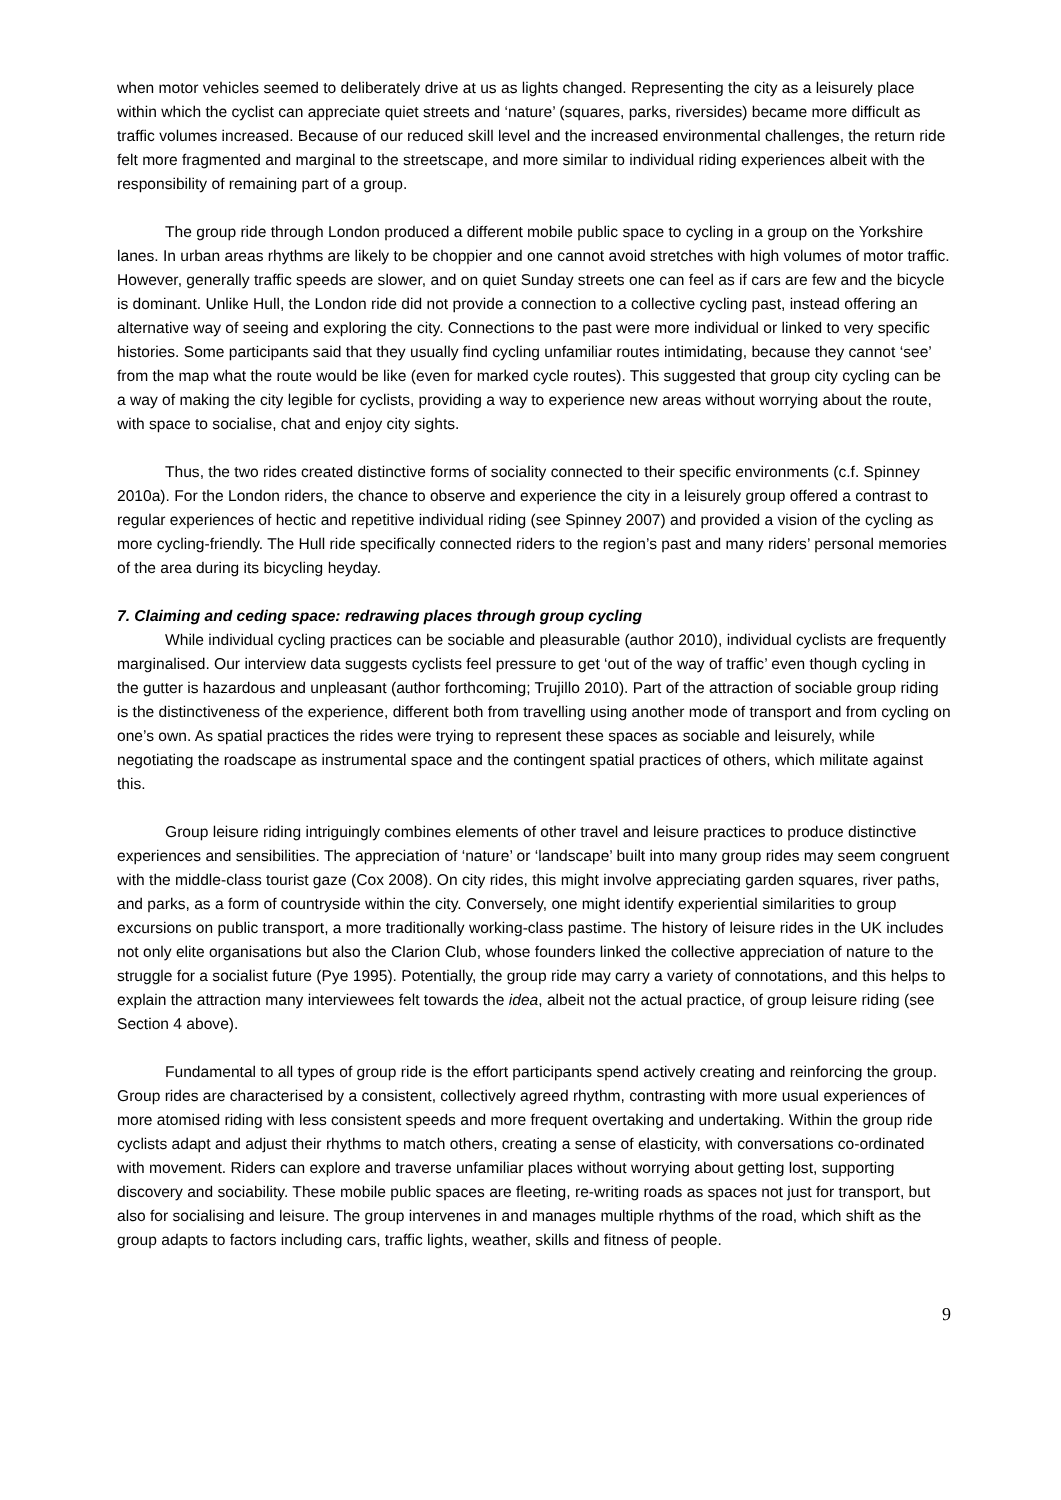when motor vehicles seemed to deliberately drive at us as lights changed. Representing the city as a leisurely place within which the cyclist can appreciate quiet streets and ‘nature’ (squares, parks, riversides) became more difficult as traffic volumes increased. Because of our reduced skill level and the increased environmental challenges, the return ride felt more fragmented and marginal to the streetscape, and more similar to individual riding experiences albeit with the responsibility of remaining part of a group.
The group ride through London produced a different mobile public space to cycling in a group on the Yorkshire lanes. In urban areas rhythms are likely to be choppier and one cannot avoid stretches with high volumes of motor traffic. However, generally traffic speeds are slower, and on quiet Sunday streets one can feel as if cars are few and the bicycle is dominant. Unlike Hull, the London ride did not provide a connection to a collective cycling past, instead offering an alternative way of seeing and exploring the city. Connections to the past were more individual or linked to very specific histories. Some participants said that they usually find cycling unfamiliar routes intimidating, because they cannot ‘see’ from the map what the route would be like (even for marked cycle routes). This suggested that group city cycling can be a way of making the city legible for cyclists, providing a way to experience new areas without worrying about the route, with space to socialise, chat and enjoy city sights.
Thus, the two rides created distinctive forms of sociality connected to their specific environments (c.f. Spinney 2010a). For the London riders, the chance to observe and experience the city in a leisurely group offered a contrast to regular experiences of hectic and repetitive individual riding (see Spinney 2007) and provided a vision of the cycling as more cycling-friendly. The Hull ride specifically connected riders to the region’s past and many riders’ personal memories of the area during its bicycling heyday.
7. Claiming and ceding space: redrawing places through group cycling
While individual cycling practices can be sociable and pleasurable (author 2010), individual cyclists are frequently marginalised. Our interview data suggests cyclists feel pressure to get ‘out of the way of traffic’ even though cycling in the gutter is hazardous and unpleasant (author forthcoming; Trujillo 2010). Part of the attraction of sociable group riding is the distinctiveness of the experience, different both from travelling using another mode of transport and from cycling on one’s own. As spatial practices the rides were trying to represent these spaces as sociable and leisurely, while negotiating the roadscape as instrumental space and the contingent spatial practices of others, which militate against this.
Group leisure riding intriguingly combines elements of other travel and leisure practices to produce distinctive experiences and sensibilities. The appreciation of ‘nature’ or ‘landscape’ built into many group rides may seem congruent with the middle-class tourist gaze (Cox 2008). On city rides, this might involve appreciating garden squares, river paths, and parks, as a form of countryside within the city. Conversely, one might identify experiential similarities to group excursions on public transport, a more traditionally working-class pastime. The history of leisure rides in the UK includes not only elite organisations but also the Clarion Club, whose founders linked the collective appreciation of nature to the struggle for a socialist future (Pye 1995). Potentially, the group ride may carry a variety of connotations, and this helps to explain the attraction many interviewees felt towards the idea, albeit not the actual practice, of group leisure riding (see Section 4 above).
Fundamental to all types of group ride is the effort participants spend actively creating and reinforcing the group. Group rides are characterised by a consistent, collectively agreed rhythm, contrasting with more usual experiences of more atomised riding with less consistent speeds and more frequent overtaking and undertaking. Within the group ride cyclists adapt and adjust their rhythms to match others, creating a sense of elasticity, with conversations co-ordinated with movement. Riders can explore and traverse unfamiliar places without worrying about getting lost, supporting discovery and sociability. These mobile public spaces are fleeting, re-writing roads as spaces not just for transport, but also for socialising and leisure. The group intervenes in and manages multiple rhythms of the road, which shift as the group adapts to factors including cars, traffic lights, weather, skills and fitness of people.
9